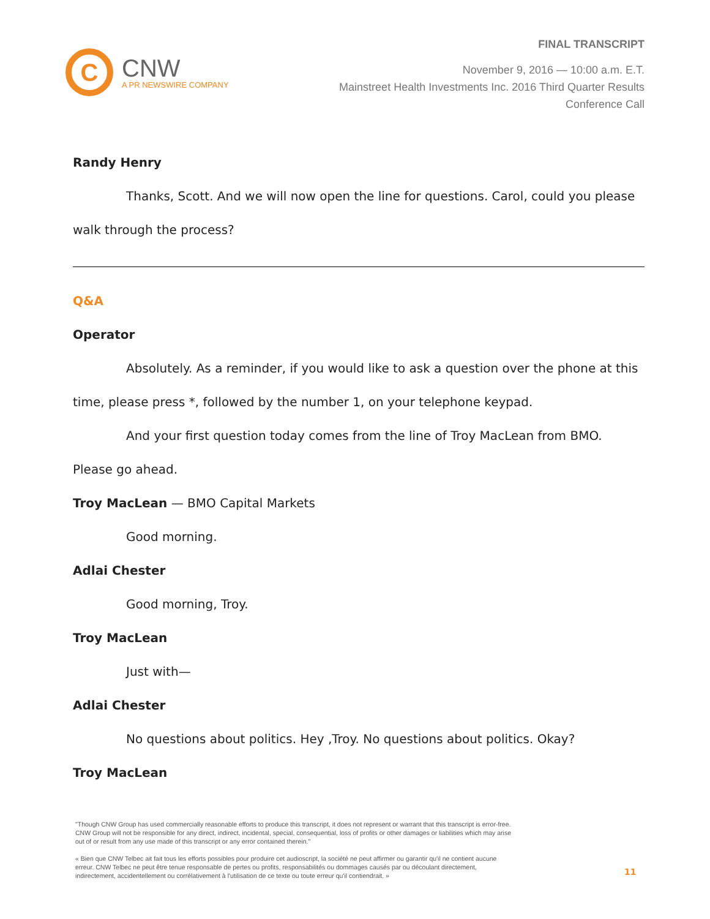C
CNW
A PR NEWSWIRE COMPANY
FINAL TRANSCRIPT
November 9, 2016 — 10:00 a.m. E.T.
Mainstreet Health Investments Inc. 2016 Third Quarter Results
Conference Call
Randy Henry
Thanks, Scott. And we will now open the line for questions. Carol, could you please walk through the process?
Q&A
Operator
Absolutely. As a reminder, if you would like to ask a question over the phone at this time, please press *, followed by the number 1, on your telephone keypad.
And your first question today comes from the line of Troy MacLean from BMO. Please go ahead.
Troy MacLean — BMO Capital Markets
Good morning.
Adlai Chester
Good morning, Troy.
Troy MacLean
Just with—
Adlai Chester
No questions about politics. Hey ,Troy. No questions about politics. Okay?
Troy MacLean
"Though CNW Group has used commercially reasonable efforts to produce this transcript, it does not represent or warrant that this transcript is error-free. CNW Group will not be responsible for any direct, indirect, incidental, special, consequential, loss of profits or other damages or liabilities which may arise out of or result from any use made of this transcript or any error contained therein."
« Bien que CNW Telbec ait fait tous les efforts possibles pour produire cet audioscript, la société ne peut affirmer ou garantir qu'il ne contient aucune erreur. CNW Telbec ne peut être tenue responsable de pertes ou profits, responsabilités ou dommages causés par ou découlant directement, indirectement, accidentellement ou corrélativement à l'utilisation de ce texte ou toute erreur qu'il contiendrait. »
11